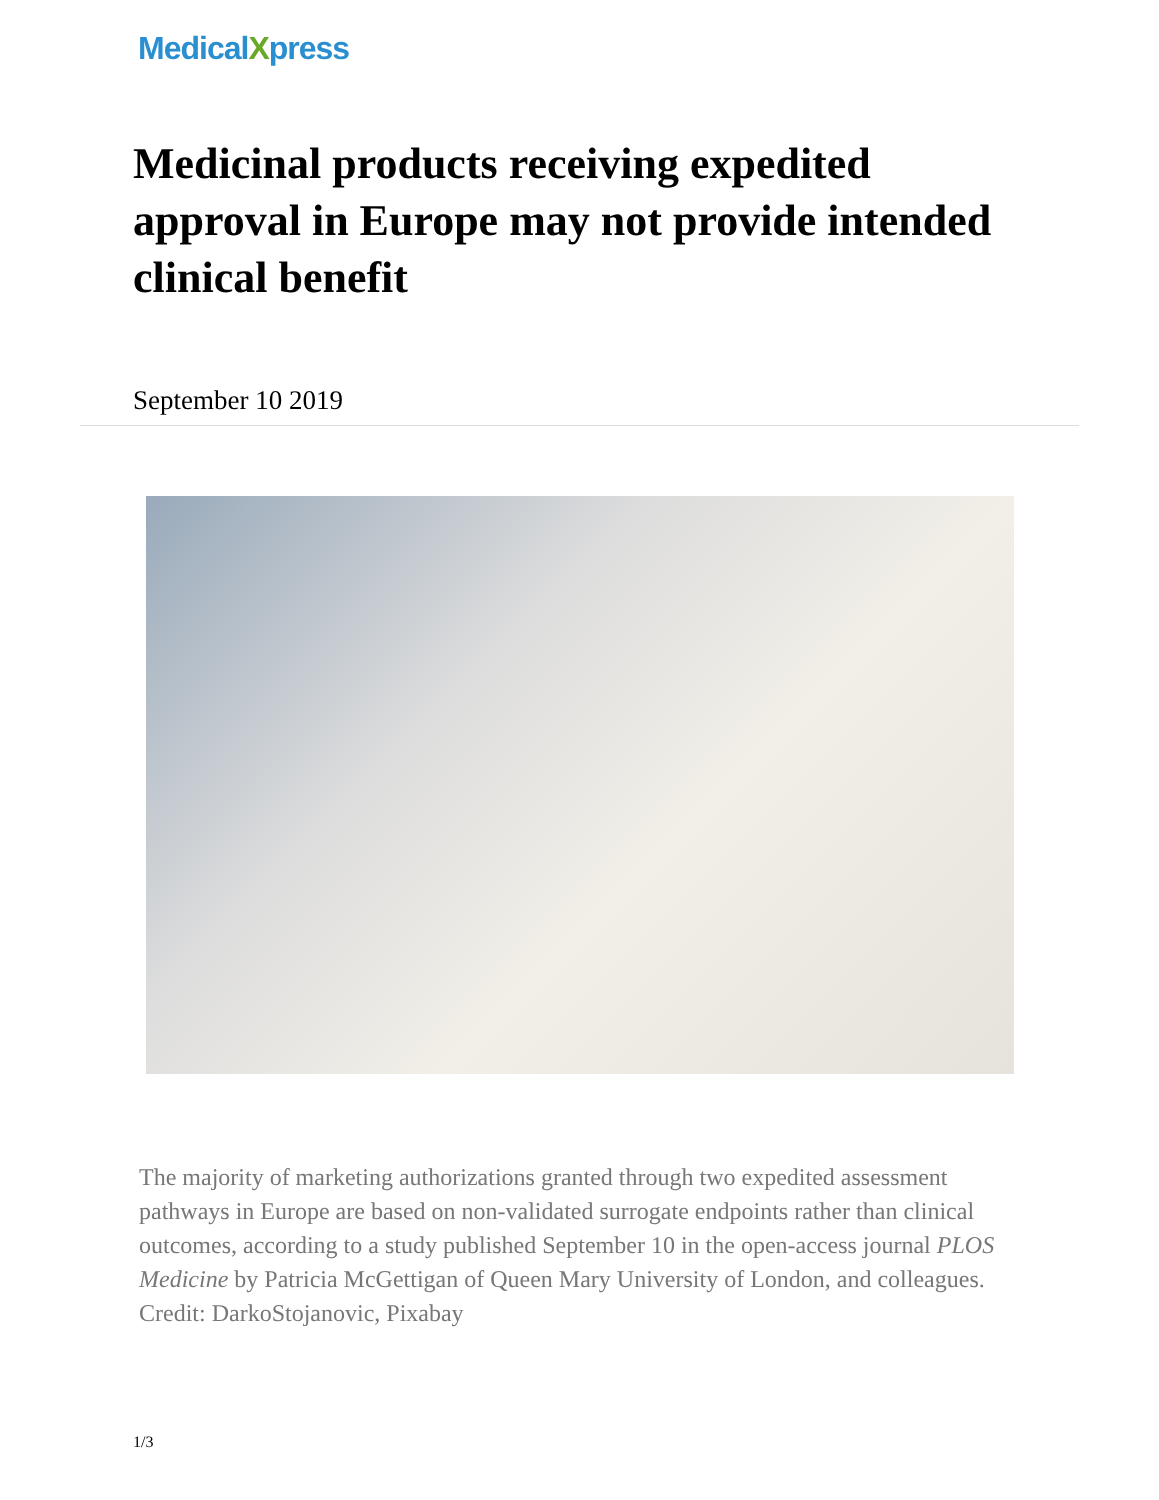MedicalXpress
Medicinal products receiving expedited approval in Europe may not provide intended clinical benefit
September 10 2019
The majority of marketing authorizations granted through two expedited assessment pathways in Europe are based on non-validated surrogate endpoints rather than clinical outcomes, according to a study published September 10 in the open-access journal PLOS Medicine by Patricia McGettigan of Queen Mary University of London, and colleagues. Credit: DarkoStojanovic, Pixabay
1/3